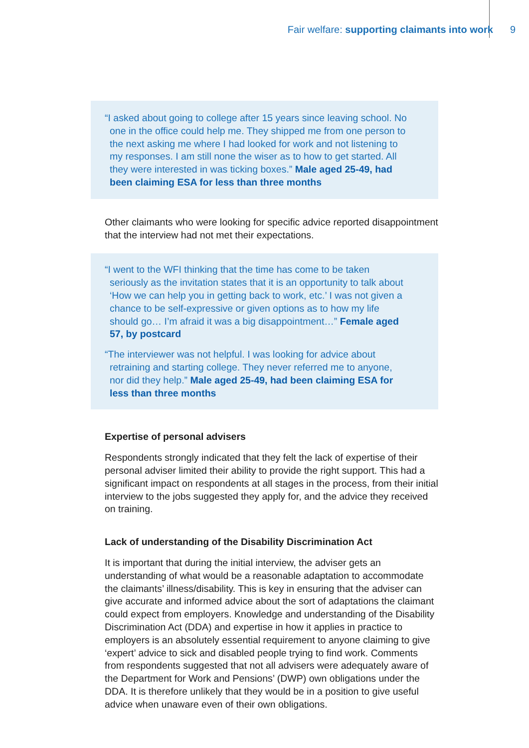Fair welfare: supporting claimants into work 9
“I asked about going to college after 15 years since leaving school. No one in the office could help me. They shipped me from one person to the next asking me where I had looked for work and not listening to my responses. I am still none the wiser as to how to get started. All they were interested in was ticking boxes.” Male aged 25-49, had been claiming ESA for less than three months
Other claimants who were looking for specific advice reported disappointment that the interview had not met their expectations.
“I went to the WFI thinking that the time has come to be taken seriously as the invitation states that it is an opportunity to talk about ‘How we can help you in getting back to work, etc.’ I was not given a chance to be self-expressive or given options as to how my life should go… I’m afraid it was a big disappointment…” Female aged 57, by postcard
“The interviewer was not helpful. I was looking for advice about retraining and starting college. They never referred me to anyone, nor did they help.” Male aged 25-49, had been claiming ESA for less than three months
Expertise of personal advisers
Respondents strongly indicated that they felt the lack of expertise of their personal adviser limited their ability to provide the right support. This had a significant impact on respondents at all stages in the process, from their initial interview to the jobs suggested they apply for, and the advice they received on training.
Lack of understanding of the Disability Discrimination Act
It is important that during the initial interview, the adviser gets an understanding of what would be a reasonable adaptation to accommodate the claimants’ illness/disability. This is key in ensuring that the adviser can give accurate and informed advice about the sort of adaptations the claimant could expect from employers. Knowledge and understanding of the Disability Discrimination Act (DDA) and expertise in how it applies in practice to employers is an absolutely essential requirement to anyone claiming to give ‘expert’ advice to sick and disabled people trying to find work. Comments from respondents suggested that not all advisers were adequately aware of the Department for Work and Pensions’ (DWP) own obligations under the DDA. It is therefore unlikely that they would be in a position to give useful advice when unaware even of their own obligations.